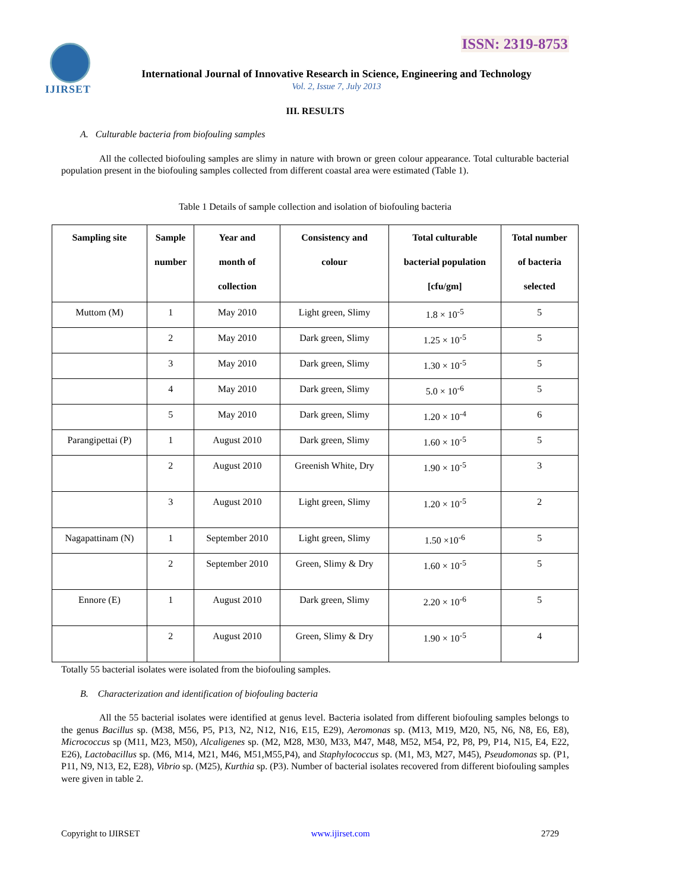ISSN: 2319-8753 IJIRSET
International Journal of Innovative Research in Science, Engineering and Technology
Vol. 2, Issue 7, July 2013
III. RESULTS
A. Culturable bacteria from biofouling samples
All the collected biofouling samples are slimy in nature with brown or green colour appearance. Total culturable bacterial population present in the biofouling samples collected from different coastal area were estimated (Table 1).
Table 1 Details of sample collection and isolation of biofouling bacteria
| Sampling site | Sample number | Year and month of collection | Consistency and colour | Total culturable bacterial population [cfu/gm] | Total number of bacteria selected |
| --- | --- | --- | --- | --- | --- |
| Muttom (M) | 1 | May 2010 | Light green, Slimy | 1.8 × 10<sup>-5</sup> | 5 |
| | 2 | May 2010 | Dark green, Slimy | 1.25 × 10<sup>-5</sup> | 5 |
| | 3 | May 2010 | Dark green, Slimy | 1.30 × 10<sup>-5</sup> | 5 |
| | 4 | May 2010 | Dark green, Slimy | 5.0 × 10<sup>-6</sup> | 5 |
| | 5 | May 2010 | Dark green, Slimy | 1.20 × 10<sup>-4</sup> | 6 |
| Parangipettai (P) | 1 | August 2010 | Dark green, Slimy | 1.60 × 10<sup>-5</sup> | 5 |
| | 2 | August 2010 | Greenish White, Dry | 1.90 × 10<sup>-5</sup> | 3 |
| | 3 | August 2010 | Light green, Slimy | 1.20 × 10<sup>-5</sup> | 2 |
| Nagapattinam (N) | 1 | September 2010 | Light green, Slimy | 1.50 ×10<sup>-6</sup> | 5 |
| | 2 | September 2010 | Green, Slimy & Dry | 1.60 × 10<sup>-5</sup> | 5 |
| Ennore (E) | 1 | August 2010 | Dark green, Slimy | 2.20 × 10<sup>-6</sup> | 5 |
| | 2 | August 2010 | Green, Slimy & Dry | 1.90 × 10<sup>-5</sup> | 4 |
Totally 55 bacterial isolates were isolated from the biofouling samples.
B. Characterization and identification of biofouling bacteria
All the 55 bacterial isolates were identified at genus level. Bacteria isolated from different biofouling samples belongs to the genus Bacillus sp. (M38, M56, P5, P13, N2, N12, N16, E15, E29), Aeromonas sp. (M13, M19, M20, N5, N6, N8, E6, E8), Micrococcus sp (M11, M23, M50), Alcaligenes sp. (M2, M28, M30, M33, M47, M48, M52, M54, P2, P8, P9, P14, N15, E4, E22, E26), Lactobacillus sp. (M6, M14, M21, M46, M51,M55,P4), and Staphylococcus sp. (M1, M3, M27, M45), Pseudomonas sp. (P1, P11, N9, N13, E2, E28), Vibrio sp. (M25), Kurthia sp. (P3). Number of bacterial isolates recovered from different biofouling samples were given in table 2.
Copyright to IJIRSET www.ijirset.com 2729